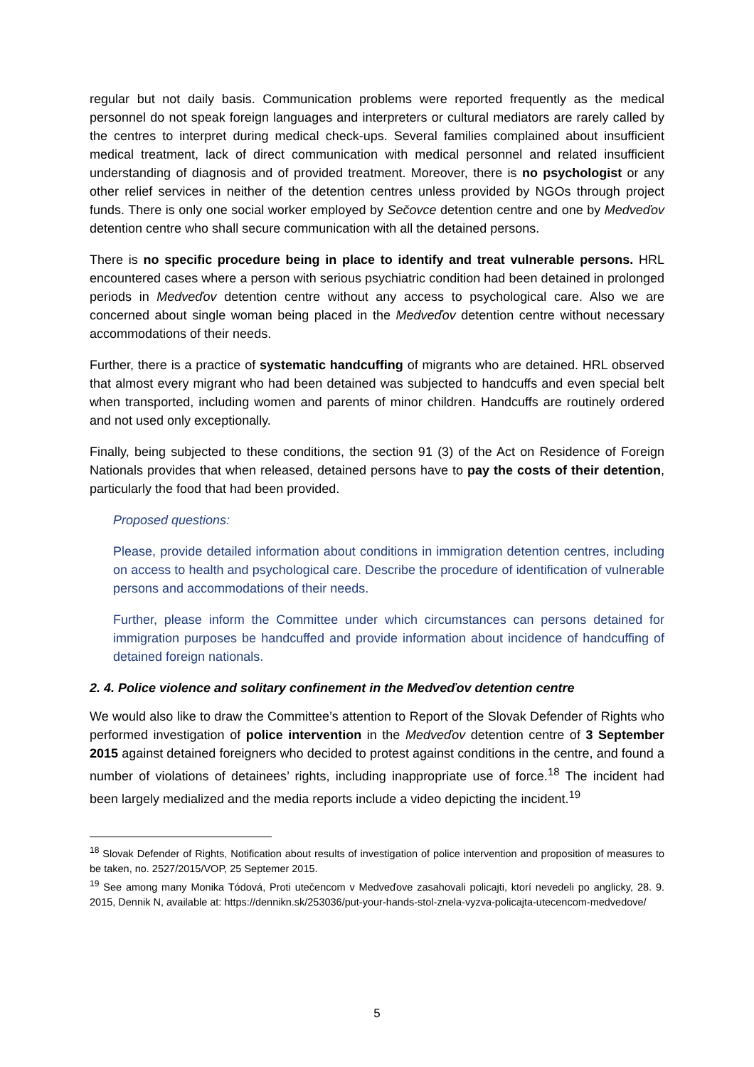regular but not daily basis. Communication problems were reported frequently as the medical personnel do not speak foreign languages and interpreters or cultural mediators are rarely called by the centres to interpret during medical check-ups. Several families complained about insufficient medical treatment, lack of direct communication with medical personnel and related insufficient understanding of diagnosis and of provided treatment. Moreover, there is no psychologist or any other relief services in neither of the detention centres unless provided by NGOs through project funds. There is only one social worker employed by Sečovce detention centre and one by Medveďov detention centre who shall secure communication with all the detained persons.
There is no specific procedure being in place to identify and treat vulnerable persons. HRL encountered cases where a person with serious psychiatric condition had been detained in prolonged periods in Medveďov detention centre without any access to psychological care. Also we are concerned about single woman being placed in the Medveďov detention centre without necessary accommodations of their needs.
Further, there is a practice of systematic handcuffing of migrants who are detained. HRL observed that almost every migrant who had been detained was subjected to handcuffs and even special belt when transported, including women and parents of minor children. Handcuffs are routinely ordered and not used only exceptionally.
Finally, being subjected to these conditions, the section 91 (3) of the Act on Residence of Foreign Nationals provides that when released, detained persons have to pay the costs of their detention, particularly the food that had been provided.
Proposed questions:
Please, provide detailed information about conditions in immigration detention centres, including on access to health and psychological care. Describe the procedure of identification of vulnerable persons and accommodations of their needs.
Further, please inform the Committee under which circumstances can persons detained for immigration purposes be handcuffed and provide information about incidence of handcuffing of detained foreign nationals.
2. 4. Police violence and solitary confinement in the Medveďov detention centre
We would also like to draw the Committee’s attention to Report of the Slovak Defender of Rights who performed investigation of police intervention in the Medveďov detention centre of 3 September 2015 against detained foreigners who decided to protest against conditions in the centre, and found a number of violations of detainees’ rights, including inappropriate use of force.<sup>18</sup> The incident had been largely medialized and the media reports include a video depicting the incident.<sup>19</sup>
<sup>18</sup> Slovak Defender of Rights, Notification about results of investigation of police intervention and proposition of measures to be taken, no. 2527/2015/VOP, 25 Septemer 2015.
<sup>19</sup> See among many Monika Tódová, Proti utečencom v Medveďove zasahovali policajti, ktorí nevedeli po anglicky, 28. 9. 2015, Dennik N, available at: https://dennikn.sk/253036/put-your-hands-stol-znela-vyzva-policajta-utecencom-medvedove/
5